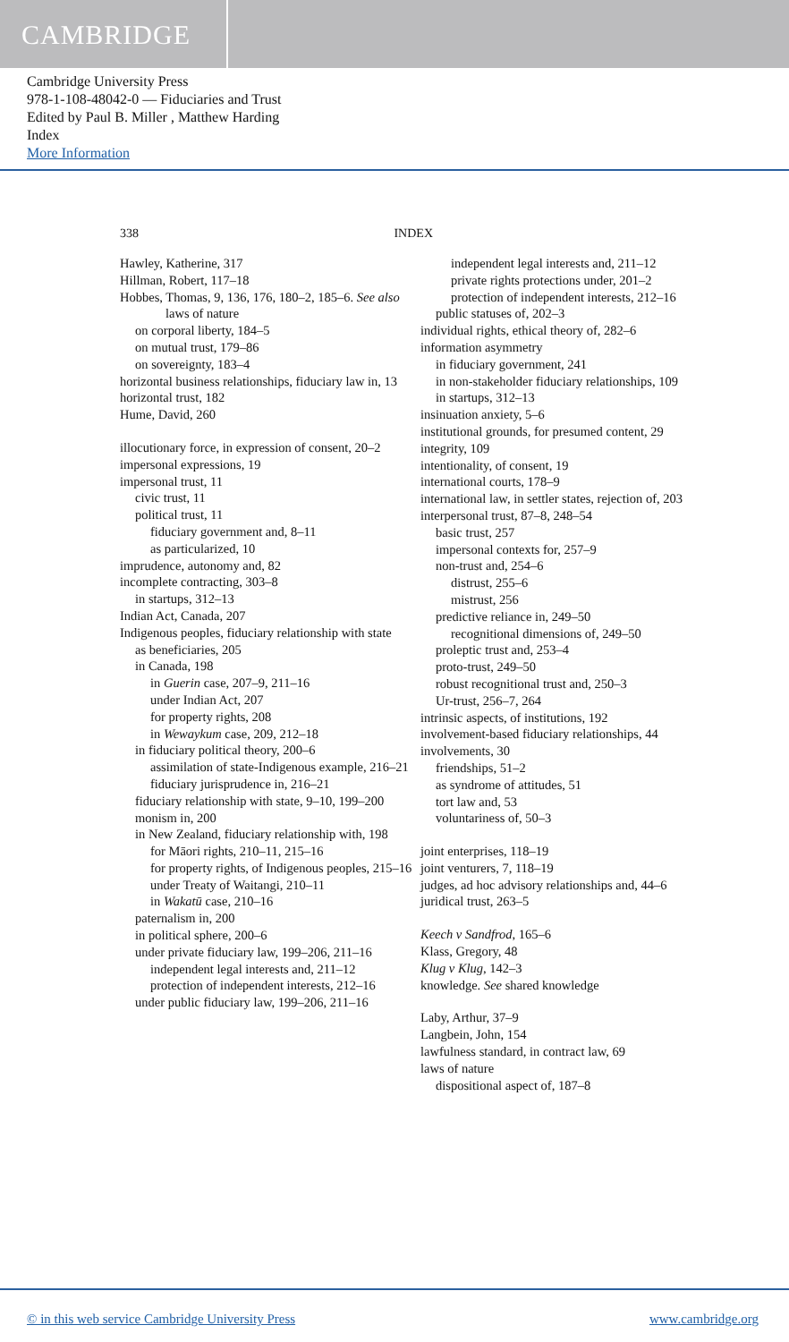CAMBRIDGE
Cambridge University Press
978-1-108-48042-0 — Fiduciaries and Trust
Edited by Paul B. Miller , Matthew Harding
Index
More Information
338 INDEX
Hawley, Katherine, 317
Hillman, Robert, 117–18
Hobbes, Thomas, 9, 136, 176, 180–2, 185–6. See also laws of nature
on corporal liberty, 184–5
on mutual trust, 179–86
on sovereignty, 183–4
horizontal business relationships, fiduciary law in, 13
horizontal trust, 182
Hume, David, 260
illocutionary force, in expression of consent, 20–2
impersonal expressions, 19
impersonal trust, 11
civic trust, 11
political trust, 11
fiduciary government and, 8–11
as particularized, 10
imprudence, autonomy and, 82
incomplete contracting, 303–8
in startups, 312–13
Indian Act, Canada, 207
Indigenous peoples, fiduciary relationship with state
as beneficiaries, 205
in Canada, 198
in Guerin case, 207–9, 211–16
under Indian Act, 207
for property rights, 208
in Wewaykum case, 209, 212–18
in fiduciary political theory, 200–6
assimilation of state-Indigenous example, 216–21
fiduciary jurisprudence in, 216–21
fiduciary relationship with state, 9–10, 199–200
monism in, 200
in New Zealand, fiduciary relationship with, 198
for Māori rights, 210–11, 215–16
for property rights, of Indigenous peoples, 215–16
under Treaty of Waitangi, 210–11
in Wakatū case, 210–16
paternalism in, 200
in political sphere, 200–6
under private fiduciary law, 199–206, 211–16
independent legal interests and, 211–12
protection of independent interests, 212–16
under public fiduciary law, 199–206, 211–16
independent legal interests and, 211–12
private rights protections under, 201–2
protection of independent interests, 212–16
public statuses of, 202–3
individual rights, ethical theory of, 282–6
information asymmetry
in fiduciary government, 241
in non-stakeholder fiduciary relationships, 109
in startups, 312–13
insinuation anxiety, 5–6
institutional grounds, for presumed content, 29
integrity, 109
intentionality, of consent, 19
international courts, 178–9
international law, in settler states, rejection of, 203
interpersonal trust, 87–8, 248–54
basic trust, 257
impersonal contexts for, 257–9
non-trust and, 254–6
distrust, 255–6
mistrust, 256
predictive reliance in, 249–50
recognitional dimensions of, 249–50
proleptic trust and, 253–4
proto-trust, 249–50
robust recognitional trust and, 250–3
Ur-trust, 256–7, 264
intrinsic aspects, of institutions, 192
involvement-based fiduciary relationships, 44
involvements, 30
friendships, 51–2
as syndrome of attitudes, 51
tort law and, 53
voluntariness of, 50–3
joint enterprises, 118–19
joint venturers, 7, 118–19
judges, ad hoc advisory relationships and, 44–6
juridical trust, 263–5
Keech v Sandfrod, 165–6
Klass, Gregory, 48
Klug v Klug, 142–3
knowledge. See shared knowledge
Laby, Arthur, 37–9
Langbein, John, 154
lawfulness standard, in contract law, 69
laws of nature
dispositional aspect of, 187–8
© in this web service Cambridge University Press www.cambridge.org